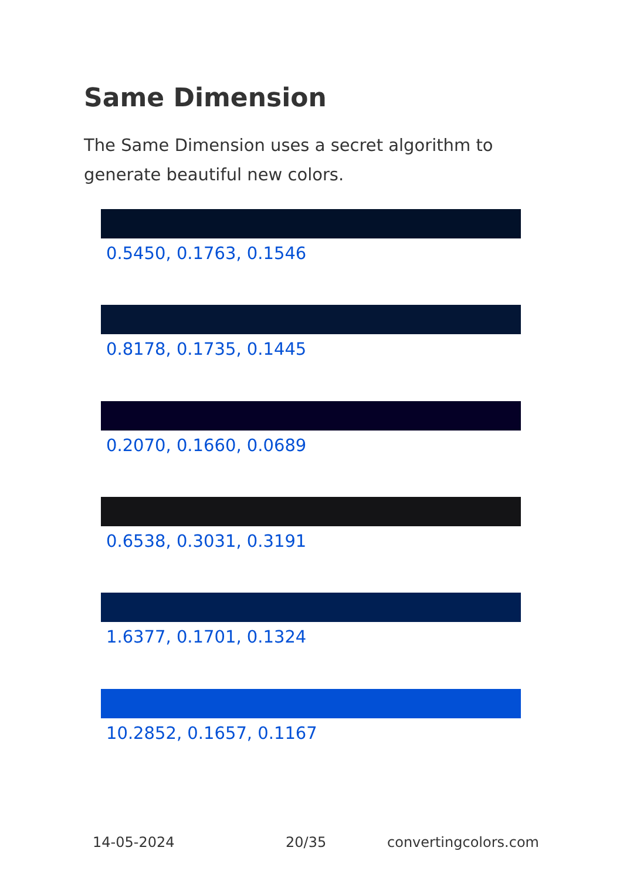Same Dimension
The Same Dimension uses a secret algorithm to generate beautiful new colors.
0.5450, 0.1763, 0.1546
0.8178, 0.1735, 0.1445
0.2070, 0.1660, 0.0689
0.6538, 0.3031, 0.3191
1.6377, 0.1701, 0.1324
10.2852, 0.1657, 0.1167
14-05-2024 20/35 convertingcolors.com